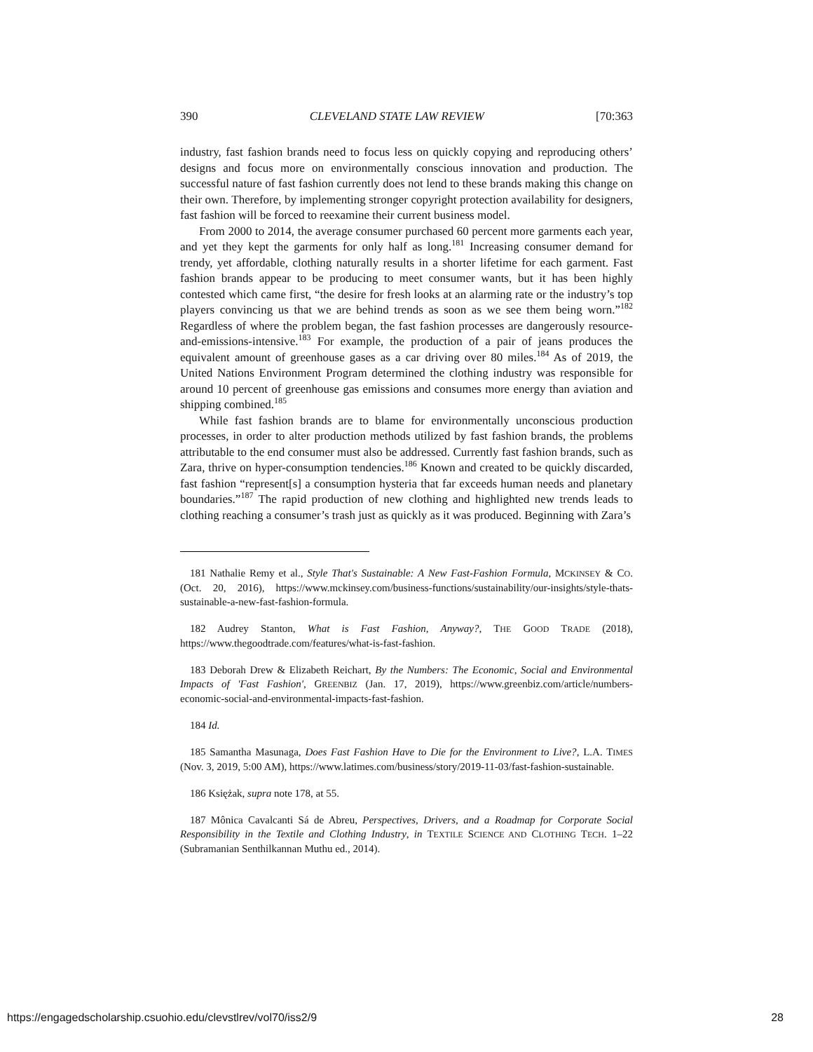390 CLEVELAND STATE LAW REVIEW [70:363
industry, fast fashion brands need to focus less on quickly copying and reproducing others’ designs and focus more on environmentally conscious innovation and production. The successful nature of fast fashion currently does not lend to these brands making this change on their own. Therefore, by implementing stronger copyright protection availability for designers, fast fashion will be forced to reexamine their current business model.
From 2000 to 2014, the average consumer purchased 60 percent more garments each year, and yet they kept the garments for only half as long.<sup>181</sup> Increasing consumer demand for trendy, yet affordable, clothing naturally results in a shorter lifetime for each garment. Fast fashion brands appear to be producing to meet consumer wants, but it has been highly contested which came first, “the desire for fresh looks at an alarming rate or the industry’s top players convincing us that we are behind trends as soon as we see them being worn.”<sup>182</sup> Regardless of where the problem began, the fast fashion processes are dangerously resource-and-emissions-intensive.<sup>183</sup> For example, the production of a pair of jeans produces the equivalent amount of greenhouse gases as a car driving over 80 miles.<sup>184</sup> As of 2019, the United Nations Environment Program determined the clothing industry was responsible for around 10 percent of greenhouse gas emissions and consumes more energy than aviation and shipping combined.<sup>185</sup>
While fast fashion brands are to blame for environmentally unconscious production processes, in order to alter production methods utilized by fast fashion brands, the problems attributable to the end consumer must also be addressed. Currently fast fashion brands, such as Zara, thrive on hyper-consumption tendencies.<sup>186</sup> Known and created to be quickly discarded, fast fashion “represent[s] a consumption hysteria that far exceeds human needs and planetary boundaries.”<sup>187</sup> The rapid production of new clothing and highlighted new trends leads to clothing reaching a consumer’s trash just as quickly as it was produced. Beginning with Zara’s
181 Nathalie Remy et al., Style That's Sustainable: A New Fast-Fashion Formula, MCKINSEY & CO. (Oct. 20, 2016), https://www.mckinsey.com/business-functions/sustainability/our-insights/style-thats-sustainable-a-new-fast-fashion-formula.
182 Audrey Stanton, What is Fast Fashion, Anyway?, THE GOOD TRADE (2018), https://www.thegoodtrade.com/features/what-is-fast-fashion.
183 Deborah Drew & Elizabeth Reichart, By the Numbers: The Economic, Social and Environmental Impacts of 'Fast Fashion', GREENBIZ (Jan. 17, 2019), https://www.greenbiz.com/article/numbers-economic-social-and-environmental-impacts-fast-fashion.
184 Id.
185 Samantha Masunaga, Does Fast Fashion Have to Die for the Environment to Live?, L.A. TIMES (Nov. 3, 2019, 5:00 AM), https://www.latimes.com/business/story/2019-11-03/fast-fashion-sustainable.
186 Księżak, supra note 178, at 55.
187 Mônica Cavalcanti Sá de Abreu, Perspectives, Drivers, and a Roadmap for Corporate Social Responsibility in the Textile and Clothing Industry, in TEXTILE SCIENCE AND CLOTHING TECH. 1–22 (Subramanian Senthilkannan Muthu ed., 2014).
https://engagedscholarship.csuohio.edu/clevstlrev/vol70/iss2/9 28